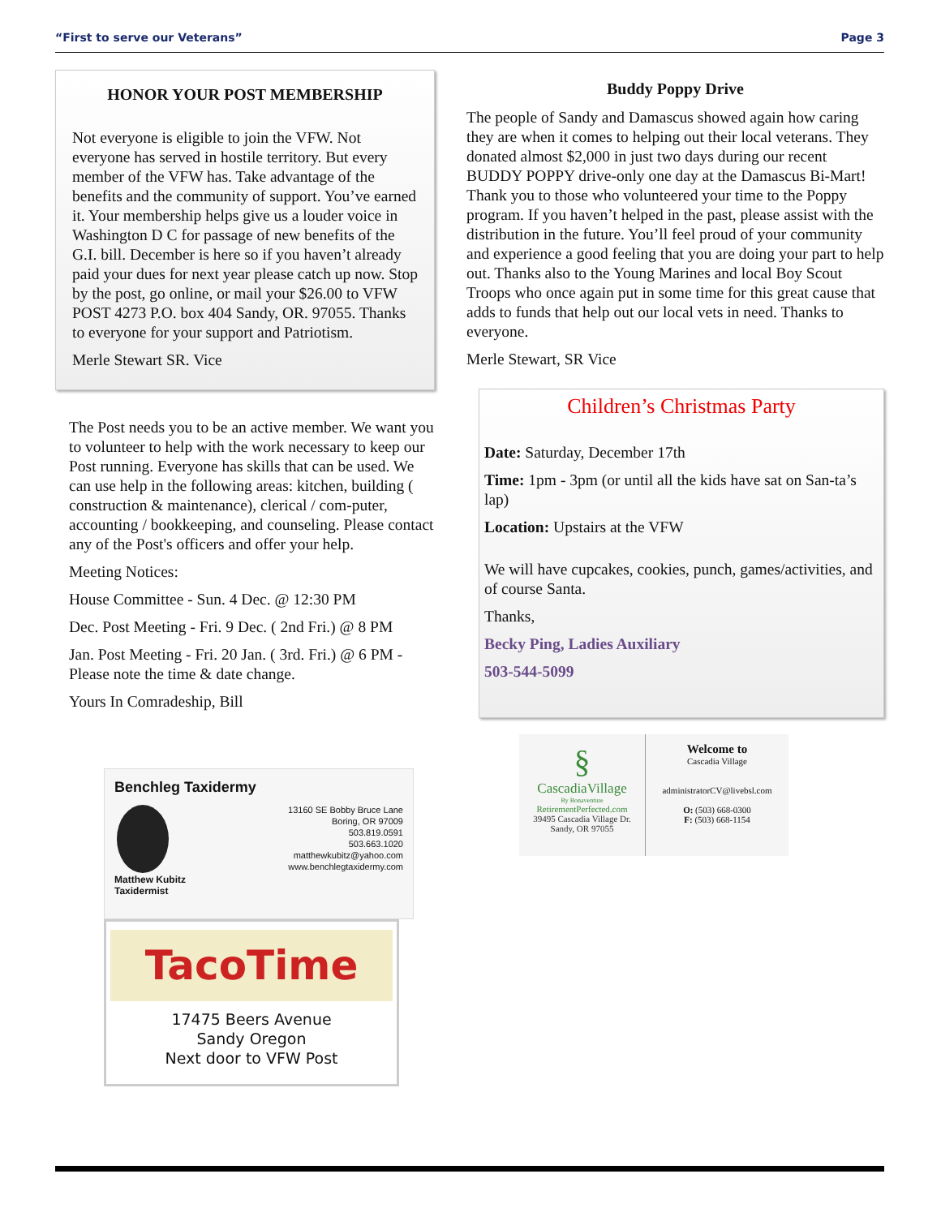“First to serve our Veterans” Page 3
HONOR YOUR POST MEMBERSHIP
Not everyone is eligible to join the VFW. Not everyone has served in hostile territory. But every member of the VFW has. Take advantage of the benefits and the community of support. You’ve earned it. Your membership helps give us a louder voice in Washington D C for passage of new benefits of the G.I. bill. December is here so if you haven’t already paid your dues for next year please catch up now. Stop by the post, go online, or mail your $26.00 to VFW POST 4273 P.O. box 404 Sandy, OR. 97055. Thanks to everyone for your support and Patriotism.
Merle Stewart SR. Vice
The Post needs you to be an active member. We want you to volunteer to help with the work necessary to keep our Post running. Everyone has skills that can be used. We can use help in the following areas: kitchen, building ( construction & maintenance), clerical / com-puter, accounting / bookkeeping, and counseling. Please contact any of the Post's officers and offer your help.
Meeting Notices:
House Committee - Sun. 4 Dec. @ 12:30 PM
Dec. Post Meeting - Fri. 9 Dec. ( 2nd Fri.) @ 8 PM
Jan. Post Meeting - Fri. 20 Jan. ( 3rd. Fri.) @ 6 PM - Please note the time & date change.
Yours In Comradeship, Bill
Benchleg Taxidermy
13160 SE Bobby Bruce Lane
Boring, OR 97009
503.819.0591
503.663.1020
matthewkubitz@yahoo.com
www.benchlegtaxidermy.com
Matthew Kubitz
Taxidermist
TacoTime
17475 Beers Avenue
Sandy Oregon
Next door to VFW Post
Buddy Poppy Drive
The people of Sandy and Damascus showed again how caring they are when it comes to helping out their local veterans. They donated almost $2,000 in just two days during our recent BUDDY POPPY drive-only one day at the Damascus Bi-Mart! Thank you to those who volunteered your time to the Poppy program. If you haven’t helped in the past, please assist with the distribution in the future. You’ll feel proud of your community and experience a good feeling that you are doing your part to help out. Thanks also to the Young Marines and local Boy Scout Troops who once again put in some time for this great cause that adds to funds that help out our local vets in need. Thanks to everyone.
Merle Stewart, SR Vice
Children’s Christmas Party
Date: Saturday, December 17th
Time: 1pm - 3pm (or until all the kids have sat on San-ta’s lap)
Location: Upstairs at the VFW
We will have cupcakes, cookies, punch, games/activities, and of course Santa.
Thanks,
Becky Ping, Ladies Auxiliary
503-544-5099
§
CascadiaVillage
By Bonaventure
RetirementPerfected.com
39495 Cascadia Village Dr.
Sandy, OR 97055
Welcome to
Cascadia Village
administratorCV@livebsl.com
O: (503) 668-0300
F: (503) 668-1154